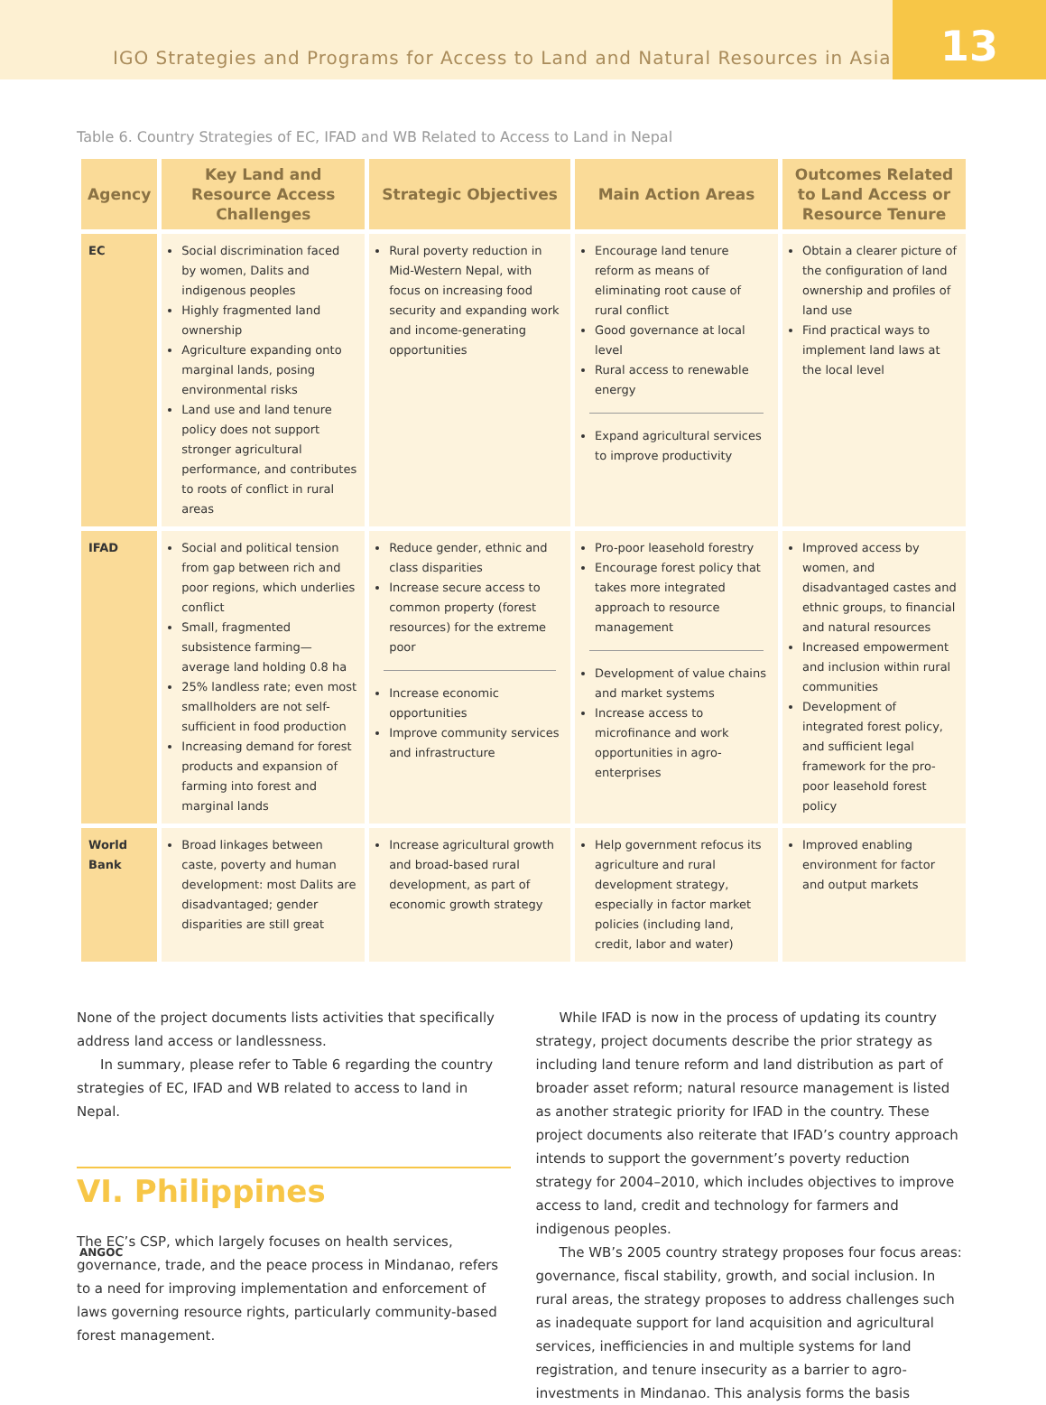IGO Strategies and Programs for Access to Land and Natural Resources in Asia
13
Table 6. Country Strategies of EC, IFAD and WB Related to Access to Land in Nepal
| Agency | Key Land and Resource Access Challenges | Strategic Objectives | Main Action Areas | Outcomes Related to Land Access or Resource Tenure |
| --- | --- | --- | --- | --- |
| EC | Social discrimination faced by women, Dalits and indigenous peoples Highly fragmented land ownership Agriculture expanding onto marginal lands, posing environmental risks Land use and land tenure policy does not support stronger agricultural performance, and contributes to roots of conflict in rural areas | Rural poverty reduction in Mid-Western Nepal, with focus on increasing food security and expanding work and income-generating opportunities | Encourage land tenure reform as means of eliminating root cause of rural conflict Good governance at local level Rural access to renewable energy Expand agricultural services to improve productivity | Obtain a clearer picture of the configuration of land ownership and profiles of land use Find practical ways to implement land laws at the local level |
| IFAD | Social and political tension from gap between rich and poor regions, which underlies conflict Small, fragmented subsistence farming—average land holding 0.8 ha 25% landless rate; even most smallholders are not self-sufficient in food production Increasing demand for forest products and expansion of farming into forest and marginal lands | Reduce gender, ethnic and class disparities Increase secure access to common property (forest resources) for the extreme poor Increase economic opportunities Improve community services and infrastructure | Pro-poor leasehold forestry Encourage forest policy that takes more integrated approach to resource management Development of value chains and market systems Increase access to microfinance and work opportunities in agro-enterprises | Improved access by women, and disadvantaged castes and ethnic groups, to financial and natural resources Increased empowerment and inclusion within rural communities Development of integrated forest policy, and sufficient legal framework for the pro-poor leasehold forest policy |
| World Bank | Broad linkages between caste, poverty and human development: most Dalits are disadvantaged; gender disparities are still great | Increase agricultural growth and broad-based rural development, as part of economic growth strategy | Help government refocus its agriculture and rural development strategy, especially in factor market policies (including land, credit, labor and water) | Improved enabling environment for factor and output markets |
None of the project documents lists activities that specifically address land access or landlessness.
In summary, please refer to Table 6 regarding the country strategies of EC, IFAD and WB related to access to land in Nepal.
VI. Philippines
The EC’s CSP, which largely focuses on health services, governance, trade, and the peace process in Mindanao, refers to a need for improving implementation and enforcement of laws governing resource rights, particularly community-based forest management.
While IFAD is now in the process of updating its country strategy, project documents describe the prior strategy as including land tenure reform and land distribution as part of broader asset reform; natural resource management is listed as another strategic priority for IFAD in the country. These project documents also reiterate that IFAD’s country approach intends to support the government’s poverty reduction strategy for 2004–2010, which includes objectives to improve access to land, credit and technology for farmers and indigenous peoples.
The WB’s 2005 country strategy proposes four focus areas: governance, fiscal stability, growth, and social inclusion. In rural areas, the strategy proposes to address challenges such as inadequate support for land acquisition and agricultural services, inefficiencies in and multiple systems for land registration, and tenure insecurity as a barrier to agro-investments in Mindanao. This analysis forms the basis
ANGOC